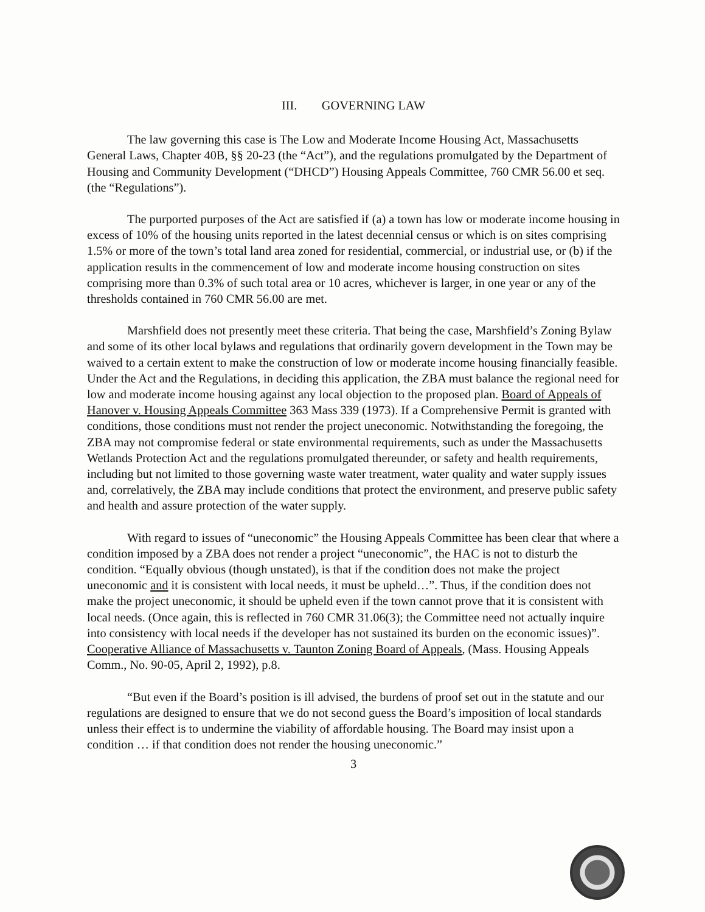III. GOVERNING LAW
The law governing this case is The Low and Moderate Income Housing Act, Massachusetts General Laws, Chapter 40B, §§ 20-23 (the “Act”), and the regulations promulgated by the Department of Housing and Community Development (“DHCD”) Housing Appeals Committee, 760 CMR 56.00 et seq. (the “Regulations”).
The purported purposes of the Act are satisfied if (a) a town has low or moderate income housing in excess of 10% of the housing units reported in the latest decennial census or which is on sites comprising 1.5% or more of the town’s total land area zoned for residential, commercial, or industrial use, or (b) if the application results in the commencement of low and moderate income housing construction on sites comprising more than 0.3% of such total area or 10 acres, whichever is larger, in one year or any of the thresholds contained in 760 CMR 56.00 are met.
Marshfield does not presently meet these criteria. That being the case, Marshfield’s Zoning Bylaw and some of its other local bylaws and regulations that ordinarily govern development in the Town may be waived to a certain extent to make the construction of low or moderate income housing financially feasible. Under the Act and the Regulations, in deciding this application, the ZBA must balance the regional need for low and moderate income housing against any local objection to the proposed plan. Board of Appeals of Hanover v. Housing Appeals Committee 363 Mass 339 (1973). If a Comprehensive Permit is granted with conditions, those conditions must not render the project uneconomic. Notwithstanding the foregoing, the ZBA may not compromise federal or state environmental requirements, such as under the Massachusetts Wetlands Protection Act and the regulations promulgated thereunder, or safety and health requirements, including but not limited to those governing waste water treatment, water quality and water supply issues and, correlatively, the ZBA may include conditions that protect the environment, and preserve public safety and health and assure protection of the water supply.
With regard to issues of “uneconomic” the Housing Appeals Committee has been clear that where a condition imposed by a ZBA does not render a project “uneconomic”, the HAC is not to disturb the condition. “Equally obvious (though unstated), is that if the condition does not make the project uneconomic and it is consistent with local needs, it must be upheld…”. Thus, if the condition does not make the project uneconomic, it should be upheld even if the town cannot prove that it is consistent with local needs. (Once again, this is reflected in 760 CMR 31.06(3); the Committee need not actually inquire into consistency with local needs if the developer has not sustained its burden on the economic issues)”. Cooperative Alliance of Massachusetts v. Taunton Zoning Board of Appeals, (Mass. Housing Appeals Comm., No. 90-05, April 2, 1992), p.8.
“But even if the Board’s position is ill advised, the burdens of proof set out in the statute and our regulations are designed to ensure that we do not second guess the Board’s imposition of local standards unless their effect is to undermine the viability of affordable housing. The Board may insist upon a condition … if that condition does not render the housing uneconomic.”
3